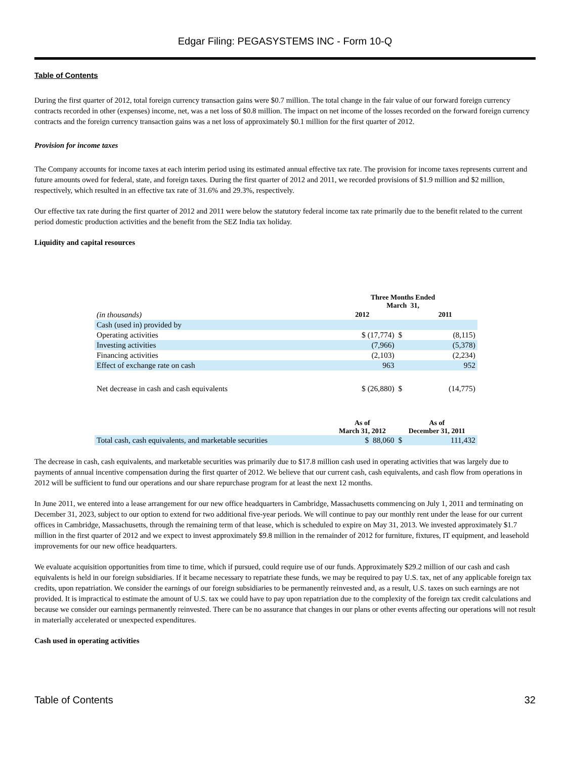Edgar Filing: PEGASYSTEMS INC - Form 10-Q
Table of Contents
During the first quarter of 2012, total foreign currency transaction gains were $0.7 million. The total change in the fair value of our forward foreign currency contracts recorded in other (expenses) income, net, was a net loss of $0.8 million. The impact on net income of the losses recorded on the forward foreign currency contracts and the foreign currency transaction gains was a net loss of approximately $0.1 million for the first quarter of 2012.
Provision for income taxes
The Company accounts for income taxes at each interim period using its estimated annual effective tax rate. The provision for income taxes represents current and future amounts owed for federal, state, and foreign taxes. During the first quarter of 2012 and 2011, we recorded provisions of $1.9 million and $2 million, respectively, which resulted in an effective tax rate of 31.6% and 29.3%, respectively.
Our effective tax rate during the first quarter of 2012 and 2011 were below the statutory federal income tax rate primarily due to the benefit related to the current period domestic production activities and the benefit from the SEZ India tax holiday.
Liquidity and capital resources
| | Three Months Ended March 31, | | |
| (in thousands) | 2012 | | 2011 |
| Cash (used in) provided by | | | |
| Operating activities | $ (17,774) | $ | (8,115) |
| Investing activities | (7,966) | | (5,378) |
| Financing activities | (2,103) | | (2,234) |
| Effect of exchange rate on cash | 963 | | 952 |
| Net decrease in cash and cash equivalents | $ (26,880) | $ | (14,775) |
| | As of March 31, 2012 | As of December 31, 2011 | |
| Total cash, cash equivalents, and marketable securities | $ 88,060 | $ | 111,432 |
The decrease in cash, cash equivalents, and marketable securities was primarily due to $17.8 million cash used in operating activities that was largely due to payments of annual incentive compensation during the first quarter of 2012. We believe that our current cash, cash equivalents, and cash flow from operations in 2012 will be sufficient to fund our operations and our share repurchase program for at least the next 12 months.
In June 2011, we entered into a lease arrangement for our new office headquarters in Cambridge, Massachusetts commencing on July 1, 2011 and terminating on December 31, 2023, subject to our option to extend for two additional five-year periods. We will continue to pay our monthly rent under the lease for our current offices in Cambridge, Massachusetts, through the remaining term of that lease, which is scheduled to expire on May 31, 2013. We invested approximately $1.7 million in the first quarter of 2012 and we expect to invest approximately $9.8 million in the remainder of 2012 for furniture, fixtures, IT equipment, and leasehold improvements for our new office headquarters.
We evaluate acquisition opportunities from time to time, which if pursued, could require use of our funds. Approximately $29.2 million of our cash and cash equivalents is held in our foreign subsidiaries. If it became necessary to repatriate these funds, we may be required to pay U.S. tax, net of any applicable foreign tax credits, upon repatriation. We consider the earnings of our foreign subsidiaries to be permanently reinvested and, as a result, U.S. taxes on such earnings are not provided. It is impractical to estimate the amount of U.S. tax we could have to pay upon repatriation due to the complexity of the foreign tax credit calculations and because we consider our earnings permanently reinvested. There can be no assurance that changes in our plans or other events affecting our operations will not result in materially accelerated or unexpected expenditures.
Cash used in operating activities
Table of Contents 32